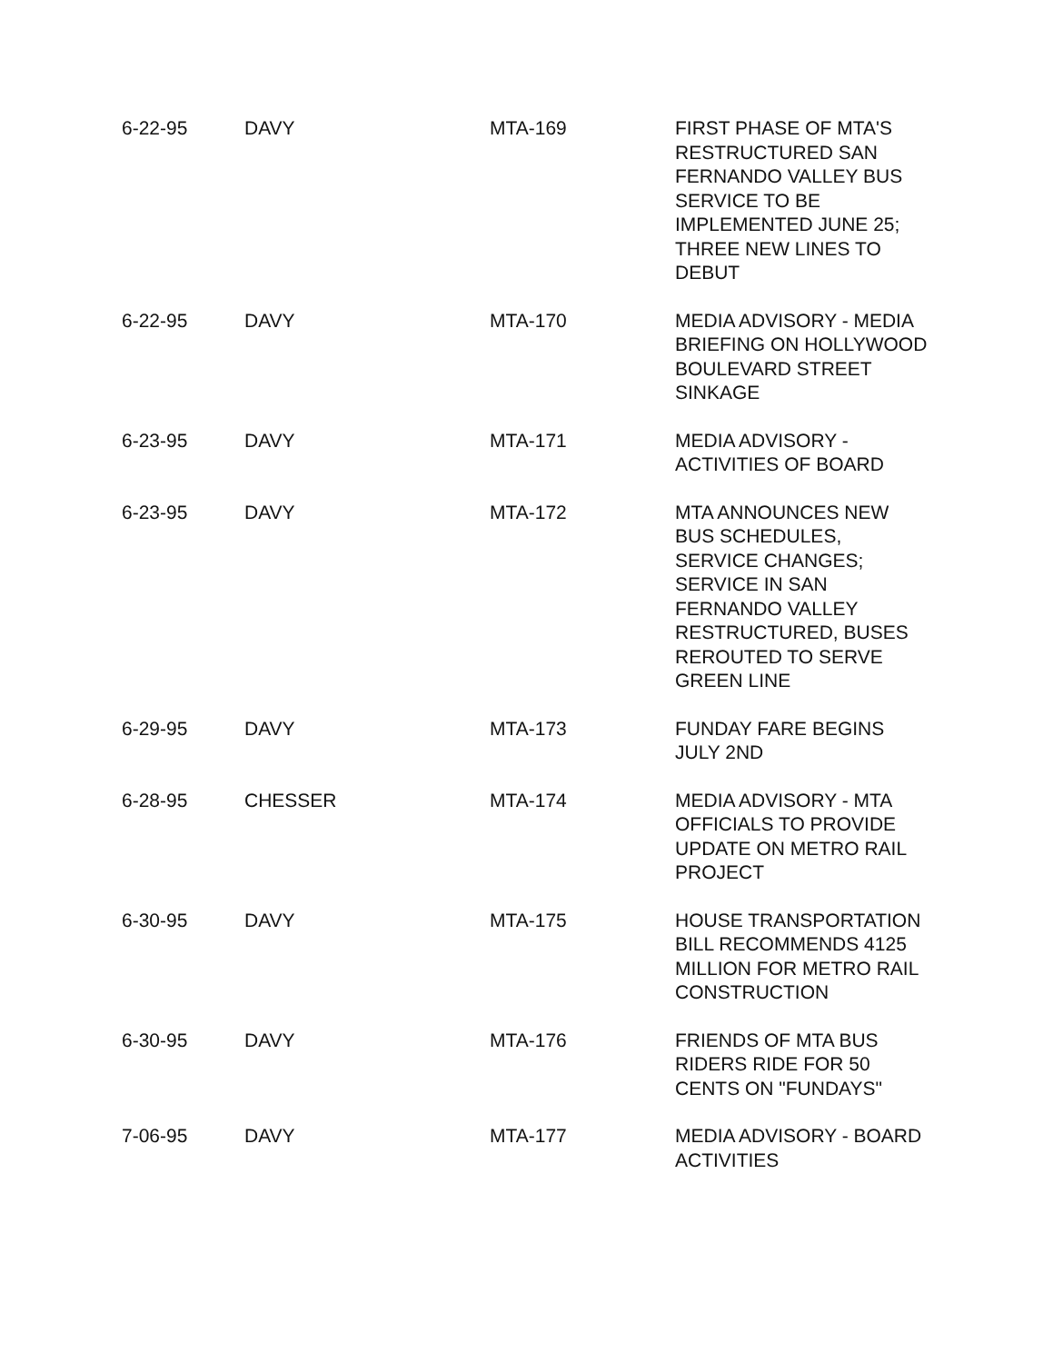| 6-22-95 | DAVY | MTA-169 | FIRST PHASE OF MTA'S RESTRUCTURED SAN FERNANDO VALLEY BUS SERVICE TO BE IMPLEMENTED JUNE 25; THREE NEW LINES TO DEBUT |
| 6-22-95 | DAVY | MTA-170 | MEDIA ADVISORY - MEDIA BRIEFING ON HOLLYWOOD BOULEVARD STREET SINKAGE |
| 6-23-95 | DAVY | MTA-171 | MEDIA ADVISORY - ACTIVITIES OF BOARD |
| 6-23-95 | DAVY | MTA-172 | MTA ANNOUNCES NEW BUS SCHEDULES, SERVICE CHANGES; SERVICE IN SAN FERNANDO VALLEY RESTRUCTURED, BUSES REROUTED TO SERVE GREEN LINE |
| 6-29-95 | DAVY | MTA-173 | FUNDAY FARE BEGINS JULY 2ND |
| 6-28-95 | CHESSER | MTA-174 | MEDIA ADVISORY - MTA OFFICIALS TO PROVIDE UPDATE ON METRO RAIL PROJECT |
| 6-30-95 | DAVY | MTA-175 | HOUSE TRANSPORTATION BILL RECOMMENDS 4125 MILLION FOR METRO RAIL CONSTRUCTION |
| 6-30-95 | DAVY | MTA-176 | FRIENDS OF MTA BUS RIDERS RIDE FOR 50 CENTS ON "FUNDAYS" |
| 7-06-95 | DAVY | MTA-177 | MEDIA ADVISORY - BOARD ACTIVITIES |